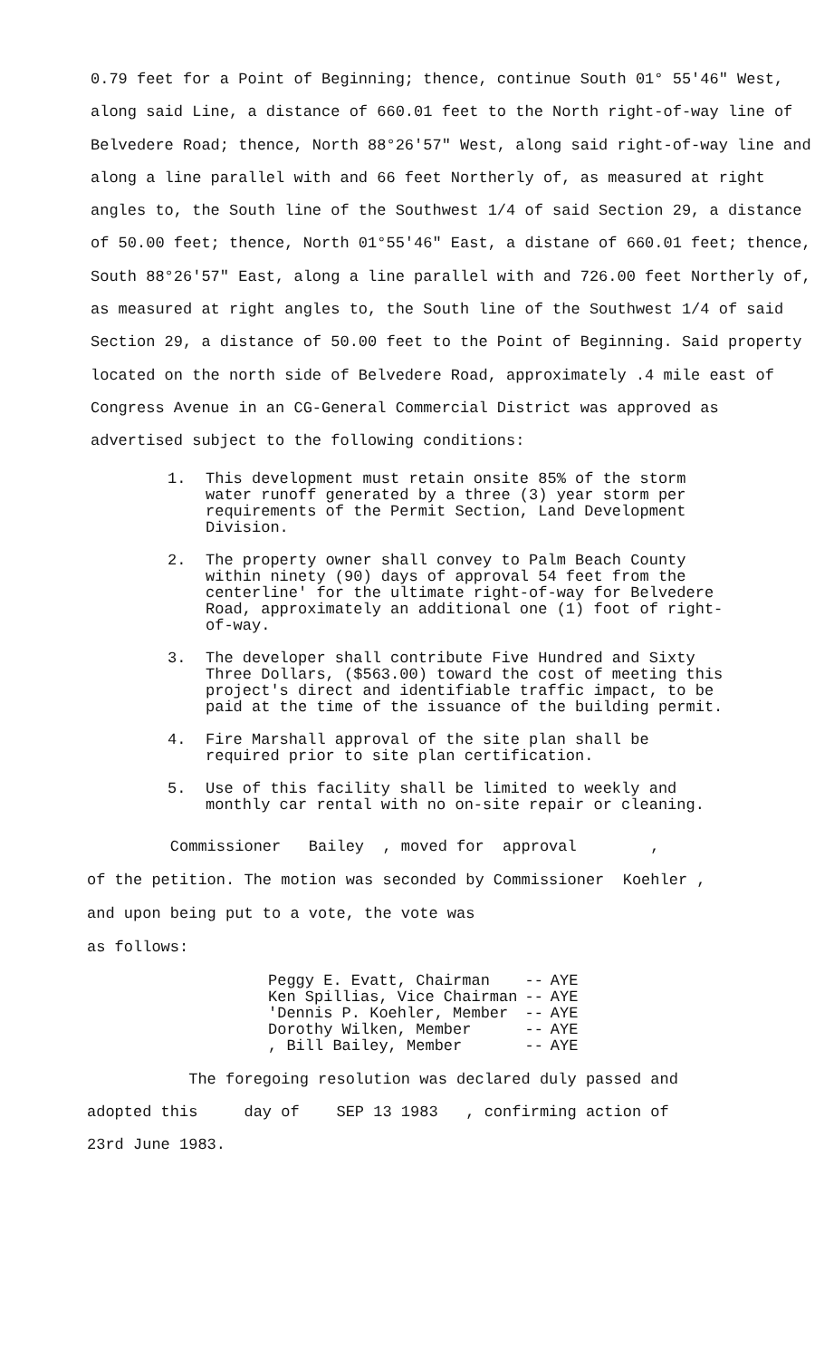0.79 feet for a Point of Beginning; thence, continue South 01° 55'46" West, along said Line, a distance of 660.01 feet to the North right-of-way line of Belvedere Road; thence, North 88°26'57" West, along said right-of-way line and along a line parallel with and 66 feet Northerly of, as measured at right angles to, the South line of the Southwest 1/4 of said Section 29, a distance of 50.00 feet; thence, North 01°55'46" East, a distane of 660.01 feet; thence, South 88°26'57" East, along a line parallel with and 726.00 feet Northerly of, as measured at right angles to, the South line of the Southwest 1/4 of said Section 29, a distance of 50.00 feet to the Point of Beginning. Said property located on the north side of Belvedere Road, approximately .4 mile east of Congress Avenue in an CG-General Commercial District was approved as advertised subject to the following conditions:
1. This development must retain onsite 85% of the storm water runoff generated by a three (3) year storm per requirements of the Permit Section, Land Development Division.
2. The property owner shall convey to Palm Beach County within ninety (90) days of approval 54 feet from the centerline' for the ultimate right-of-way for Belvedere Road, approximately an additional one (1) foot of right-of-way.
3. The developer shall contribute Five Hundred and Sixty Three Dollars, ($563.00) toward the cost of meeting this project's direct and identifiable traffic impact, to be paid at the time of the issuance of the building permit.
4. Fire Marshall approval of the site plan shall be required prior to site plan certification.
5. Use of this facility shall be limited to weekly and monthly car rental with no on-site repair or cleaning.
Commissioner Bailey , moved for approval ,
of the petition. The motion was seconded by Commissioner Koehler ,
and upon being put to a vote, the vote was
as follows:
| Peggy E. Evatt, Chairman | -- | AYE |
| Ken Spillias, Vice Chairman | -- | AYE |
| 'Dennis P. Koehler, Member | -- | AYE |
| Dorothy Wilken, Member | -- | AYE |
| , Bill Bailey, Member | -- | AYE |
The foregoing resolution was declared duly passed and
adopted this day of SEP 13 1983 , confirming action of
23rd June 1983.